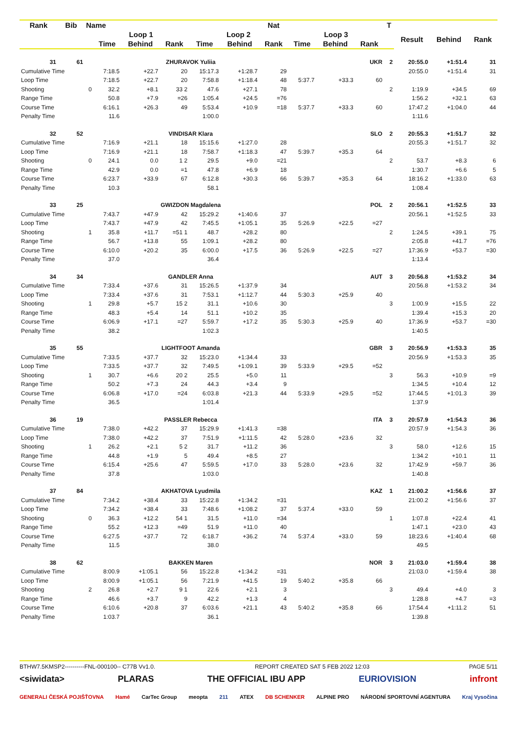| Rank | Bib | Name | | | | | | Nat | | | | T | | | |
| --- | --- | --- | --- | --- | --- | --- | --- | --- | --- | --- | --- | --- | --- | --- | --- |
| | | | Loop 1 | | | Loop 2 | | | Loop 3 | | | | Result | Behind | Rank |
| | | | Time | Behind | Rank | Time | Behind | Rank | Time | Behind | Rank | | | | |
| 31 | 61 | | ZHURAVOK Yuliia | | | | | | | | UKR | 2 | 20:55.0 | +1:51.4 | 31 |
| Cumulative Time | | | 7:18.5 | +22.7 | 20 | 15:17.3 | +1:28.7 | 29 | | | | | 20:55.0 | +1:51.4 | 31 |
| Loop Time | | | 7:18.5 | +22.7 | 20 | 7:58.8 | +1:18.4 | 48 | 5:37.7 | +33.3 | 60 | | | | |
| Shooting | | 0 | 32.2 | +8.1 | 33 2 | 47.6 | +27.1 | 78 | | | | 2 | 1:19.9 | +34.5 | 69 |
| Range Time | | | 50.8 | +7.9 | =26 | 1:05.4 | +24.5 | =76 | | | | | 1:56.2 | +32.1 | 63 |
| Course Time | | | 6:16.1 | +26.3 | 49 | 5:53.4 | +10.9 | =18 | 5:37.7 | +33.3 | 60 | | 17:47.2 | +1:04.0 | 44 |
| Penalty Time | | | 11.6 | | | 1:00.0 | | | | | | | 1:11.6 | | |
| 32 | 52 | | VINDISAR Klara | | | | | | | | SLO | 2 | 20:55.3 | +1:51.7 | 32 |
| Cumulative Time | | | 7:16.9 | +21.1 | 18 | 15:15.6 | +1:27.0 | 28 | | | | | 20:55.3 | +1:51.7 | 32 |
| Loop Time | | | 7:16.9 | +21.1 | 18 | 7:58.7 | +1:18.3 | 47 | 5:39.7 | +35.3 | 64 | | | | |
| Shooting | | 0 | 24.1 | 0.0 | 1 2 | 29.5 | +9.0 | =21 | | | | 2 | 53.7 | +8.3 | 6 |
| Range Time | | | 42.9 | 0.0 | =1 | 47.8 | +6.9 | 18 | | | | | 1:30.7 | +6.6 | 5 |
| Course Time | | | 6:23.7 | +33.9 | 67 | 6:12.8 | +30.3 | 66 | 5:39.7 | +35.3 | 64 | | 18:16.2 | +1:33.0 | 63 |
| Penalty Time | | | 10.3 | | | 58.1 | | | | | | | 1:08.4 | | |
| 33 | 25 | | GWIZDON Magdalena | | | | | | | | POL | 2 | 20:56.1 | +1:52.5 | 33 |
| Cumulative Time | | | 7:43.7 | +47.9 | 42 | 15:29.2 | +1:40.6 | 37 | | | | | 20:56.1 | +1:52.5 | 33 |
| Loop Time | | | 7:43.7 | +47.9 | 42 | 7:45.5 | +1:05.1 | 35 | 5:26.9 | +22.5 | =27 | | | | |
| Shooting | | 1 | 35.8 | +11.7 | =51 1 | 48.7 | +28.2 | 80 | | | | 2 | 1:24.5 | +39.1 | 75 |
| Range Time | | | 56.7 | +13.8 | 55 | 1:09.1 | +28.2 | 80 | | | | | 2:05.8 | +41.7 | =76 |
| Course Time | | | 6:10.0 | +20.2 | 35 | 6:00.0 | +17.5 | 36 | 5:26.9 | +22.5 | =27 | | 17:36.9 | +53.7 | =30 |
| Penalty Time | | | 37.0 | | | 36.4 | | | | | | | 1:13.4 | | |
| 34 | 34 | | GANDLER Anna | | | | | | | | AUT | 3 | 20:56.8 | +1:53.2 | 34 |
| Cumulative Time | | | 7:33.4 | +37.6 | 31 | 15:26.5 | +1:37.9 | 34 | | | | | 20:56.8 | +1:53.2 | 34 |
| Loop Time | | | 7:33.4 | +37.6 | 31 | 7:53.1 | +1:12.7 | 44 | 5:30.3 | +25.9 | 40 | | | | |
| Shooting | | 1 | 29.8 | +5.7 | 15 2 | 31.1 | +10.6 | 30 | | | | 3 | 1:00.9 | +15.5 | 22 |
| Range Time | | | 48.3 | +5.4 | 14 | 51.1 | +10.2 | 35 | | | | | 1:39.4 | +15.3 | 20 |
| Course Time | | | 6:06.9 | +17.1 | =27 | 5:59.7 | +17.2 | 35 | 5:30.3 | +25.9 | 40 | | 17:36.9 | +53.7 | =30 |
| Penalty Time | | | 38.2 | | | 1:02.3 | | | | | | | 1:40.5 | | |
| 35 | 55 | | LIGHTFOOT Amanda | | | | | | | | GBR | 3 | 20:56.9 | +1:53.3 | 35 |
| Cumulative Time | | | 7:33.5 | +37.7 | 32 | 15:23.0 | +1:34.4 | 33 | | | | | 20:56.9 | +1:53.3 | 35 |
| Loop Time | | | 7:33.5 | +37.7 | 32 | 7:49.5 | +1:09.1 | 39 | 5:33.9 | +29.5 | =52 | | | | |
| Shooting | | 1 | 30.7 | +6.6 | 20 2 | 25.5 | +5.0 | 11 | | | | 3 | 56.3 | +10.9 | =9 |
| Range Time | | | 50.2 | +7.3 | 24 | 44.3 | +3.4 | 9 | | | | | 1:34.5 | +10.4 | 12 |
| Course Time | | | 6:06.8 | +17.0 | =24 | 6:03.8 | +21.3 | 44 | 5:33.9 | +29.5 | =52 | | 17:44.5 | +1:01.3 | 39 |
| Penalty Time | | | 36.5 | | | 1:01.4 | | | | | | | 1:37.9 | | |
| 36 | 19 | | PASSLER Rebecca | | | | | | | | ITA | 3 | 20:57.9 | +1:54.3 | 36 |
| Cumulative Time | | | 7:38.0 | +42.2 | 37 | 15:29.9 | +1:41.3 | =38 | | | | | 20:57.9 | +1:54.3 | 36 |
| Loop Time | | | 7:38.0 | +42.2 | 37 | 7:51.9 | +1:11.5 | 42 | 5:28.0 | +23.6 | 32 | | | | |
| Shooting | | 1 | 26.2 | +2.1 | 5 2 | 31.7 | +11.2 | 36 | | | | 3 | 58.0 | +12.6 | 15 |
| Range Time | | | 44.8 | +1.9 | 5 | 49.4 | +8.5 | 27 | | | | | 1:34.2 | +10.1 | 11 |
| Course Time | | | 6:15.4 | +25.6 | 47 | 5:59.5 | +17.0 | 33 | 5:28.0 | +23.6 | 32 | | 17:42.9 | +59.7 | 36 |
| Penalty Time | | | 37.8 | | | 1:03.0 | | | | | | | 1:40.8 | | |
| 37 | 84 | | AKHATOVA Lyudmila | | | | | | | | KAZ | 1 | 21:00.2 | +1:56.6 | 37 |
| Cumulative Time | | | 7:34.2 | +38.4 | 33 | 15:22.8 | +1:34.2 | =31 | | | | | 21:00.2 | +1:56.6 | 37 |
| Loop Time | | | 7:34.2 | +38.4 | 33 | 7:48.6 | +1:08.2 | 37 | 5:37.4 | +33.0 | 59 | | | | |
| Shooting | | 0 | 36.3 | +12.2 | 54 1 | 31.5 | +11.0 | =34 | | | | 1 | 1:07.8 | +22.4 | 41 |
| Range Time | | | 55.2 | +12.3 | =49 | 51.9 | +11.0 | 40 | | | | | 1:47.1 | +23.0 | 43 |
| Course Time | | | 6:27.5 | +37.7 | 72 | 6:18.7 | +36.2 | 74 | 5:37.4 | +33.0 | 59 | | 18:23.6 | +1:40.4 | 68 |
| Penalty Time | | | 11.5 | | | 38.0 | | | | | | | 49.5 | | |
| 38 | 62 | | BAKKEN Maren | | | | | | | | NOR | 3 | 21:03.0 | +1:59.4 | 38 |
| Cumulative Time | | | 8:00.9 | +1:05.1 | 56 | 15:22.8 | +1:34.2 | =31 | | | | | 21:03.0 | +1:59.4 | 38 |
| Loop Time | | | 8:00.9 | +1:05.1 | 56 | 7:21.9 | +41.5 | 19 | 5:40.2 | +35.8 | 66 | | | | |
| Shooting | | 2 | 26.8 | +2.7 | 9 1 | 22.6 | +2.1 | 3 | | | | 3 | 49.4 | +4.0 | 3 |
| Range Time | | | 46.6 | +3.7 | 9 | 42.2 | +1.3 | 4 | | | | | 1:28.8 | +4.7 | =3 |
| Course Time | | | 6:10.6 | +20.8 | 37 | 6:03.6 | +21.1 | 43 | 5:40.2 | +35.8 | 66 | | 17:54.4 | +1:11.2 | 51 |
| Penalty Time | | | 1:03.7 | | | 36.1 | | | | | | | 1:39.8 | | |
BTHW7.5KMSP2----------FNL-000100-- C77B Vv1.0. REPORT CREATED SAT 5 FEB 2022 12:03 PAGE 5/11
<siwidata> PLARAS THE OFFICIAL IBU APP EURIOVISION infront
GENERALI ČESKÁ POJIŠŤOVNA Hamé CarTec Group meopta 211 ATEX DB SCHENKER ALPINE PRO NÁRODNÍ SPORTOVNÍ AGENTURA Kraj Vysočina